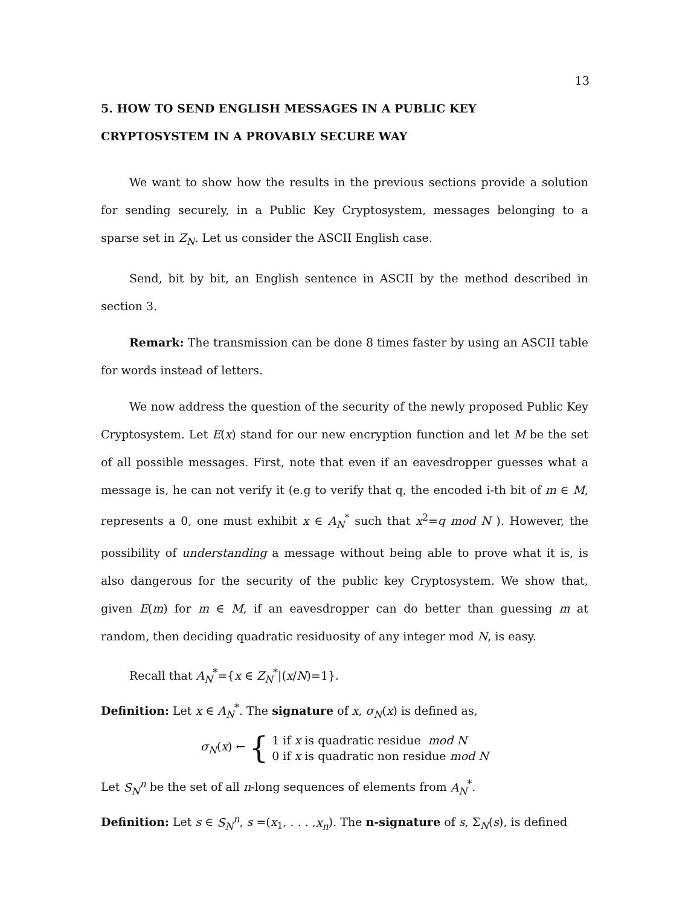13
5. HOW TO SEND ENGLISH MESSAGES IN A PUBLIC KEY CRYPTOSYSTEM IN A PROVABLY SECURE WAY
We want to show how the results in the previous sections provide a solution for sending securely, in a Public Key Cryptosystem, messages belonging to a sparse set in Z<sub>N</sub>. Let us consider the ASCII English case.
Send, bit by bit, an English sentence in ASCII by the method described in section 3.
Remark: The transmission can be done 8 times faster by using an ASCII table for words instead of letters.
We now address the question of the security of the newly proposed Public Key Cryptosystem. Let E(x) stand for our new encryption function and let M be the set of all possible messages. First, note that even if an eavesdropper guesses what a message is, he can not verify it (e.g to verify that q, the encoded i-th bit of m ∈ M, represents a 0, one must exhibit x ∈ A<sub>N</sub><sup>*</sup> such that x<sup>2</sup>=q mod N ). However, the possibility of understanding a message without being able to prove what it is, is also dangerous for the security of the public key Cryptosystem. We show that, given E(m) for m ∈ M, if an eavesdropper can do better than guessing m at random, then deciding quadratic residuosity of any integer mod N, is easy.
Recall that A<sub>N</sub><sup>*</sup>={x ∈ Z<sub>N</sub><sup>*</sup>|(x/N)=1}.
Definition: Let x ∈ A<sub>N</sub><sup>*</sup>. The signature of x, σ<sub>N</sub>(x) is defined as,
σ<sub>N</sub>(x) ← { 1 if x is quadratic residue mod N
0 if x is quadratic non residue mod N
Let S<sub>N</sub><sup>n</sup> be the set of all n-long sequences of elements from A<sub>N</sub><sup>*</sup>.
Definition: Let s ∈ S<sub>N</sub><sup>n</sup>, s =(x<sub>1</sub>, . . . ,x<sub>n</sub>). The n-signature of s, Σ<sub>N</sub>(s), is defined